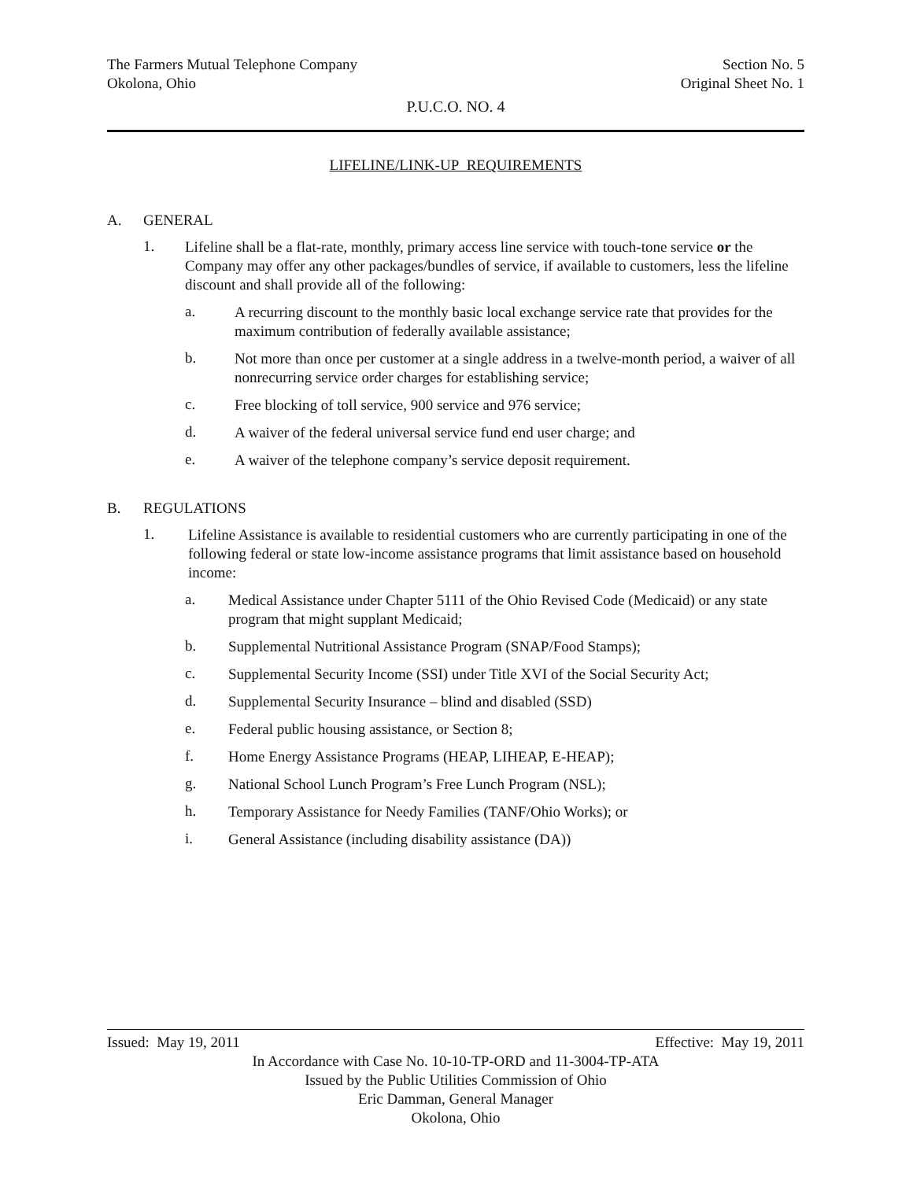The Farmers Mutual Telephone Company Section No. 5
Okolona, Ohio Original Sheet No. 1
P.U.C.O. NO. 4
LIFELINE/LINK-UP REQUIREMENTS
A. GENERAL
1.
Lifeline shall be a flat-rate, monthly, primary access line service with touch-tone service or the Company may offer any other packages/bundles of service, if available to customers, less the lifeline discount and shall provide all of the following:
a.
A recurring discount to the monthly basic local exchange service rate that provides for the maximum contribution of federally available assistance;
b.
Not more than once per customer at a single address in a twelve-month period, a waiver of all nonrecurring service order charges for establishing service;
c.
Free blocking of toll service, 900 service and 976 service;
d.
A waiver of the federal universal service fund end user charge; and
e.
A waiver of the telephone company’s service deposit requirement.
B. REGULATIONS
1.
Lifeline Assistance is available to residential customers who are currently participating in one of the following federal or state low-income assistance programs that limit assistance based on household income:
a.
Medical Assistance under Chapter 5111 of the Ohio Revised Code (Medicaid) or any state program that might supplant Medicaid;
b.
Supplemental Nutritional Assistance Program (SNAP/Food Stamps);
c.
Supplemental Security Income (SSI) under Title XVI of the Social Security Act;
d.
Supplemental Security Insurance – blind and disabled (SSD)
e.
Federal public housing assistance, or Section 8;
f.
Home Energy Assistance Programs (HEAP, LIHEAP, E-HEAP);
g.
National School Lunch Program’s Free Lunch Program (NSL);
h.
Temporary Assistance for Needy Families (TANF/Ohio Works); or
i.
General Assistance (including disability assistance (DA))
Issued: May 19, 2011 Effective: May 19, 2011
In Accordance with Case No. 10-10-TP-ORD and 11-3004-TP-ATA
Issued by the Public Utilities Commission of Ohio
Eric Damman, General Manager
Okolona, Ohio